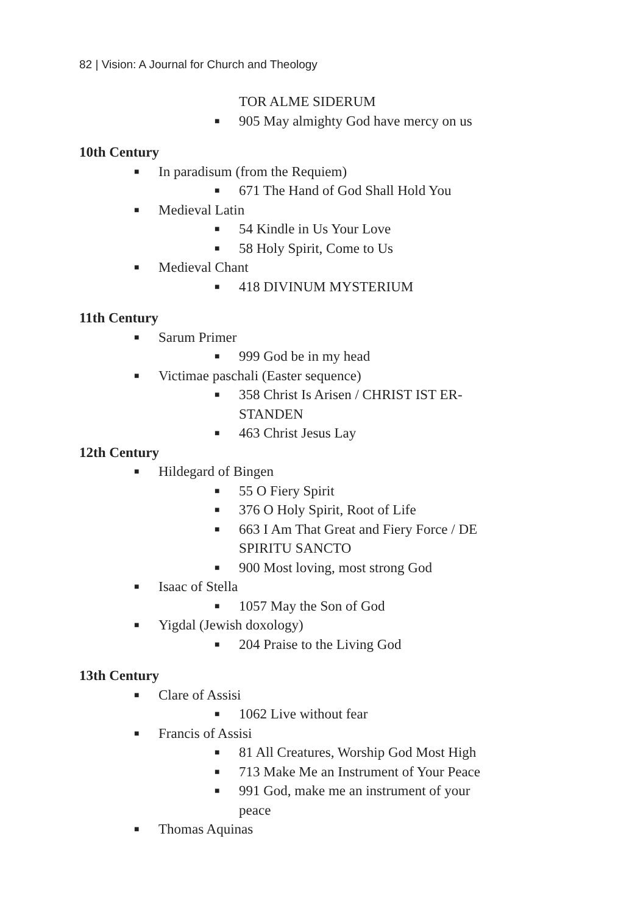82 | Vision: A Journal for Church and Theology
TOR ALME SIDERUM
■ 905 May almighty God have mercy on us
10th Century
■ In paradisum (from the Requiem)
■ 671 The Hand of God Shall Hold You
■ Medieval Latin
■ 54 Kindle in Us Your Love
■ 58 Holy Spirit, Come to Us
■ Medieval Chant
■ 418 DIVINUM MYSTERIUM
11th Century
■ Sarum Primer
■ 999 God be in my head
■ Victimae paschali (Easter sequence)
■ 358 Christ Is Arisen / CHRIST IST ER-STANDEN
■ 463 Christ Jesus Lay
12th Century
■ Hildegard of Bingen
■ 55 O Fiery Spirit
■ 376 O Holy Spirit, Root of Life
■ 663 I Am That Great and Fiery Force / DE SPIRITU SANCTO
■ 900 Most loving, most strong God
■ Isaac of Stella
■ 1057 May the Son of God
■ Yigdal (Jewish doxology)
■ 204 Praise to the Living God
13th Century
■ Clare of Assisi
■ 1062 Live without fear
■ Francis of Assisi
■ 81 All Creatures, Worship God Most High
■ 713 Make Me an Instrument of Your Peace
■ 991 God, make me an instrument of your peace
■ Thomas Aquinas